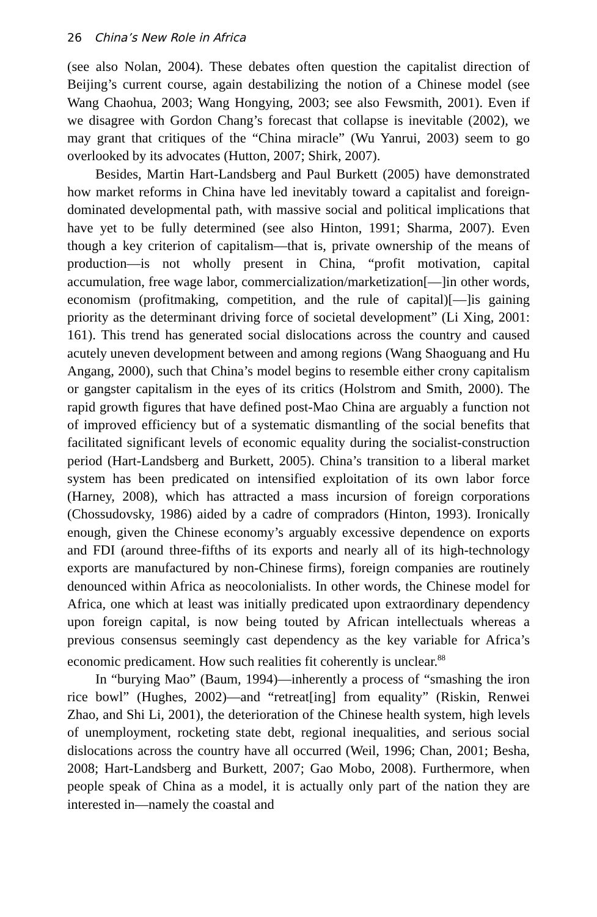26 China’s New Role in Africa
(see also Nolan, 2004). These debates often question the capitalist direction of Beijing’s current course, again destabilizing the notion of a Chinese model (see Wang Chaohua, 2003; Wang Hongying, 2003; see also Fewsmith, 2001). Even if we disagree with Gordon Chang’s forecast that collapse is inevitable (2002), we may grant that critiques of the “China miracle” (Wu Yanrui, 2003) seem to go overlooked by its advocates (Hutton, 2007; Shirk, 2007).
Besides, Martin Hart-Landsberg and Paul Burkett (2005) have demonstrated how market reforms in China have led inevitably toward a capitalist and foreign-dominated developmental path, with massive social and political implications that have yet to be fully determined (see also Hinton, 1991; Sharma, 2007). Even though a key criterion of capitalism—that is, private ownership of the means of production—is not wholly present in China, “profit motivation, capital accumulation, free wage labor, commercialization/marketization[—]in other words, economism (profitmaking, competition, and the rule of capital)[—]is gaining priority as the determinant driving force of societal development” (Li Xing, 2001: 161). This trend has generated social dislocations across the country and caused acutely uneven development between and among regions (Wang Shaoguang and Hu Angang, 2000), such that China’s model begins to resemble either crony capitalism or gangster capitalism in the eyes of its critics (Holstrom and Smith, 2000). The rapid growth figures that have defined post-Mao China are arguably a function not of improved efficiency but of a systematic dismantling of the social benefits that facilitated significant levels of economic equality during the socialist-construction period (Hart-Landsberg and Burkett, 2005). China’s transition to a liberal market system has been predicated on intensified exploitation of its own labor force (Harney, 2008), which has attracted a mass incursion of foreign corporations (Chossudovsky, 1986) aided by a cadre of compradors (Hinton, 1993). Ironically enough, given the Chinese economy’s arguably excessive dependence on exports and FDI (around three-fifths of its exports and nearly all of its high-technology exports are manufactured by non-Chinese firms), foreign companies are routinely denounced within Africa as neocolonialists. In other words, the Chinese model for Africa, one which at least was initially predicated upon extraordinary dependency upon foreign capital, is now being touted by African intellectuals whereas a previous consensus seemingly cast dependency as the key variable for Africa’s economic predicament. How such realities fit coherently is unclear.<sup>88</sup>
In “burying Mao” (Baum, 1994)—inherently a process of “smashing the iron rice bowl” (Hughes, 2002)—and “retreat[ing] from equality” (Riskin, Renwei Zhao, and Shi Li, 2001), the deterioration of the Chinese health system, high levels of unemployment, rocketing state debt, regional inequalities, and serious social dislocations across the country have all occurred (Weil, 1996; Chan, 2001; Besha, 2008; Hart-Landsberg and Burkett, 2007; Gao Mobo, 2008). Furthermore, when people speak of China as a model, it is actually only part of the nation they are interested in—namely the coastal and